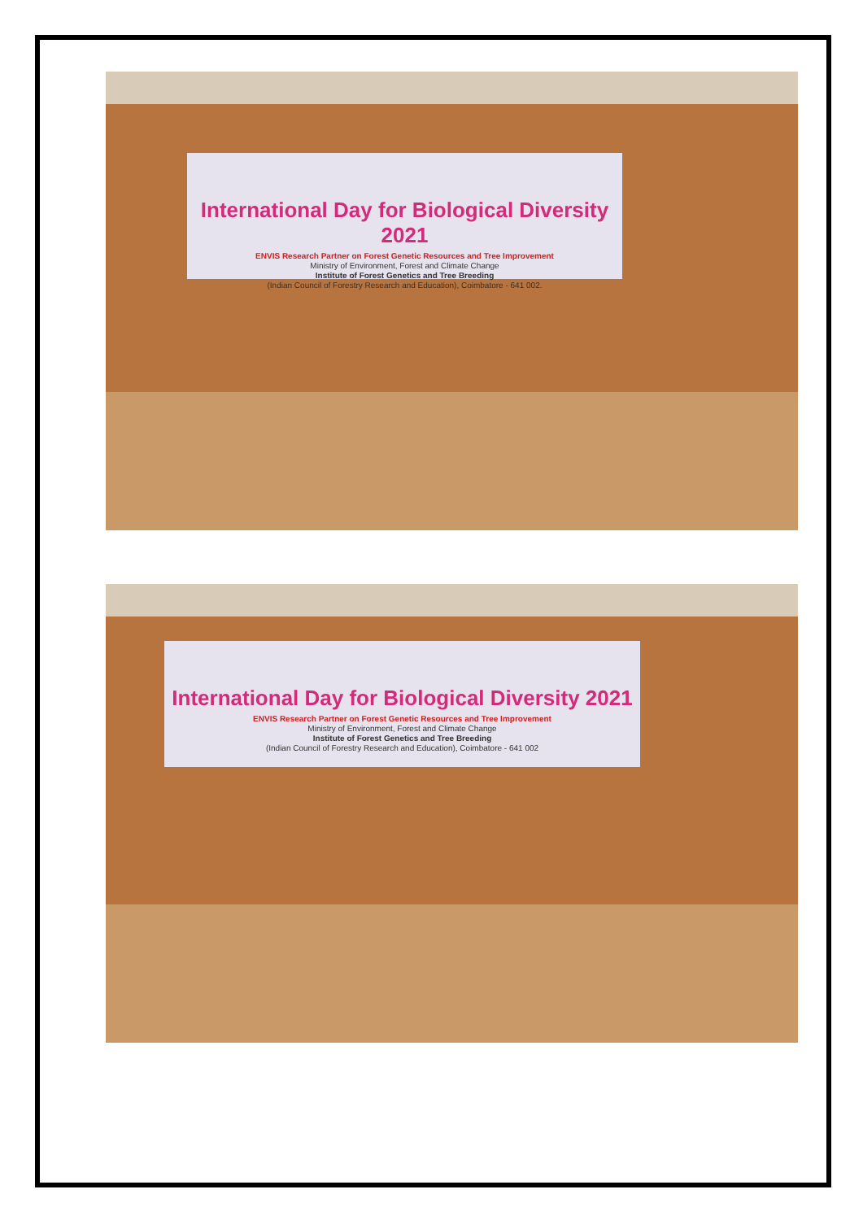International Day for Biological Diversity 2021
ENVIS Research Partner on Forest Genetic Resources and Tree Improvement
Ministry of Environment, Forest and Climate Change
Institute of Forest Genetics and Tree Breeding
(Indian Council of Forestry Research and Education), Coimbatore - 641 002.
International Day for Biological Diversity 2021
ENVIS Research Partner on Forest Genetic Resources and Tree Improvement
Ministry of Environment, Forest and Climate Change
Institute of Forest Genetics and Tree Breeding
(Indian Council of Forestry Research and Education), Coimbatore - 641 002